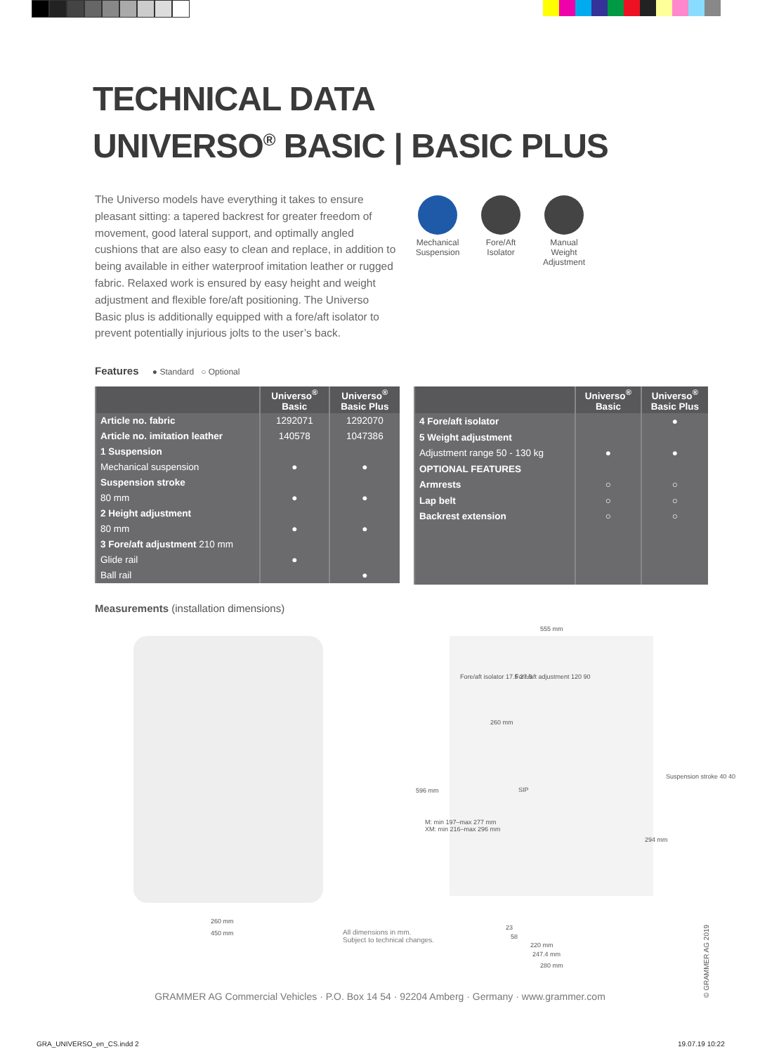TECHNICAL DATA
UNIVERSO<sup>®</sup> BASIC | BASIC PLUS
The Universo models have everything it takes to ensure pleasant sitting: a tapered backrest for greater freedom of movement, good lateral support, and optimally angled cushions that are also easy to clean and replace, in addition to being available in either waterproof imitation leather or rugged fabric. Relaxed work is ensured by easy height and weight adjustment and flexible fore/aft positioning. The Universo Basic plus is additionally equipped with a fore/aft isolator to prevent potentially injurious jolts to the user’s back.
Mechanical Suspension
Fore/Aft Isolator
Manual Weight Adjustment
Features ● Standard ○ Optional
| | Universo<sup>®</sup> Basic | Universo<sup>®</sup> Basic Plus |
| --- | --- | --- |
| Article no. fabric | 1292071 | 1292070 |
| Article no. imitation leather | 140578 | 1047386 |
| 1 Suspension | | |
| Mechanical suspension | ● | ● |
| Suspension stroke | | |
| 80 mm | ● | ● |
| 2 Height adjustment | | |
| 80 mm | ● | ● |
| 3 Fore/aft adjustment 210 mm | | |
| Glide rail | ● | |
| Ball rail | | ● |
| | Universo<sup>®</sup> Basic | Universo<sup>®</sup> Basic Plus |
| --- | --- | --- |
| 4 Fore/aft isolator | | ● |
| 5 Weight adjustment | | |
| Adjustment range 50 - 130 kg | ● | ● |
| OPTIONAL FEATURES | | |
| Armrests | ○ | ○ |
| Lap belt | ○ | ○ |
| Backrest extension | ○ | ○ |
Measurements (installation dimensions)
260 mm
450 mm
555 mm
Fore/aft isolator 17.5 27.5 Fore/aft adjustment 120 90
260 mm
SIP
596 mm
M: min 197–max 277 mm
XM: min 216–max 296 mm
294 mm
Suspension stroke 40 40
23
58
220 mm
247.4 mm
280 mm
All dimensions in mm.
Subject to technical changes.
© GRAMMER AG 2019
GRAMMER AG Commercial Vehicles · P.O. Box 14 54 · 92204 Amberg · Germany · www.grammer.com
GRA_UNIVERSO_en_CS.indd 2 19.07.19 10:22